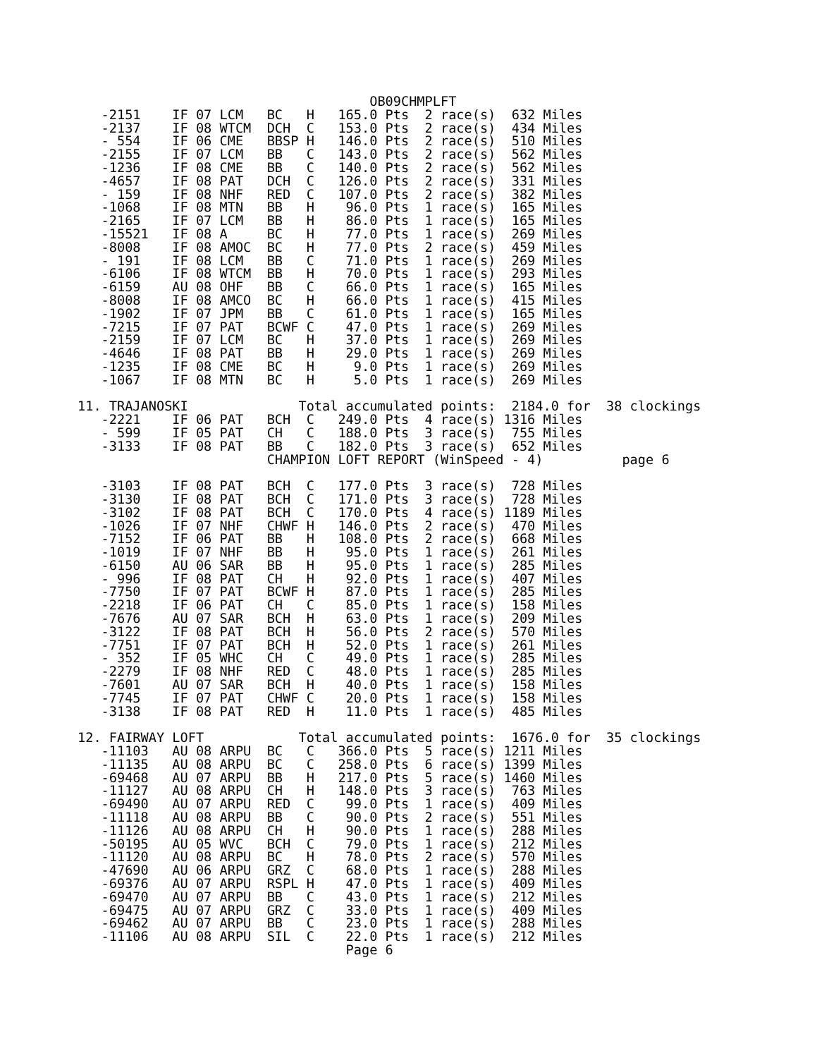OB09CHMPLFT
   -2151    IF 07 LCM   BC   H   165.0 Pts  2 race(s)  632 Miles
   -2137    IF 08 WTCM  DCH  C   153.0 Pts  2 race(s)  434 Miles
   - 554    IF 06 CME   BBSP H   146.0 Pts  2 race(s)  510 Miles
   -2155    IF 07 LCM   BB   C   143.0 Pts  2 race(s)  562 Miles
   -1236    IF 08 CME   BB   C   140.0 Pts  2 race(s)  562 Miles
   -4657    IF 08 PAT   DCH  C   126.0 Pts  2 race(s)  331 Miles
   - 159    IF 08 NHF   RED  C   107.0 Pts  2 race(s)  382 Miles
   -1068    IF 08 MTN   BB   H    96.0 Pts  1 race(s)  165 Miles
   -2165    IF 07 LCM   BB   H    86.0 Pts  1 race(s)  165 Miles
   -15521   IF 08 A     BC   H    77.0 Pts  1 race(s)  269 Miles
   -8008    IF 08 AMOC  BC   H    77.0 Pts  2 race(s)  459 Miles
   - 191    IF 08 LCM   BB   C    71.0 Pts  1 race(s)  269 Miles
   -6106    IF 08 WTCM  BB   H    70.0 Pts  1 race(s)  293 Miles
   -6159    AU 08 OHF   BB   C    66.0 Pts  1 race(s)  165 Miles
   -8008    IF 08 AMCO  BC   H    66.0 Pts  1 race(s)  415 Miles
   -1902    IF 07 JPM   BB   C    61.0 Pts  1 race(s)  165 Miles
   -7215    IF 07 PAT   BCWF C    47.0 Pts  1 race(s)  269 Miles
   -2159    IF 07 LCM   BC   H    37.0 Pts  1 race(s)  269 Miles
   -4646    IF 08 PAT   BB   H    29.0 Pts  1 race(s)  269 Miles
   -1235    IF 08 CME   BC   H     9.0 Pts  1 race(s)  269 Miles
   -1067    IF 08 MTN   BC   H     5.0 Pts  1 race(s)  269 Miles

11. TRAJANOSKI              Total accumulated points:  2184.0 for  38 clockings
   -2221    IF 06 PAT   BCH  C   249.0 Pts  4 race(s) 1316 Miles
   - 599    IF 05 PAT   CH   C   188.0 Pts  3 race(s)  755 Miles
   -3133    IF 08 PAT   BB   C   182.0 Pts  3 race(s)  652 Miles
                        CHAMPION LOFT REPORT (WinSpeed - 4)          page 6

   -3103    IF 08 PAT   BCH  C   177.0 Pts  3 race(s)  728 Miles
   -3130    IF 08 PAT   BCH  C   171.0 Pts  3 race(s)  728 Miles
   -3102    IF 08 PAT   BCH  C   170.0 Pts  4 race(s) 1189 Miles
   -1026    IF 07 NHF   CHWF H   146.0 Pts  2 race(s)  470 Miles
   -7152    IF 06 PAT   BB   H   108.0 Pts  2 race(s)  668 Miles
   -1019    IF 07 NHF   BB   H    95.0 Pts  1 race(s)  261 Miles
   -6150    AU 06 SAR   BB   H    95.0 Pts  1 race(s)  285 Miles
   - 996    IF 08 PAT   CH   H    92.0 Pts  1 race(s)  407 Miles
   -7750    IF 07 PAT   BCWF H    87.0 Pts  1 race(s)  285 Miles
   -2218    IF 06 PAT   CH   C    85.0 Pts  1 race(s)  158 Miles
   -7676    AU 07 SAR   BCH  H    63.0 Pts  1 race(s)  209 Miles
   -3122    IF 08 PAT   BCH  H    56.0 Pts  2 race(s)  570 Miles
   -7751    IF 07 PAT   BCH  H    52.0 Pts  1 race(s)  261 Miles
   - 352    IF 05 WHC   CH   C    49.0 Pts  1 race(s)  285 Miles
   -2279    IF 08 NHF   RED  C    48.0 Pts  1 race(s)  285 Miles
   -7601    AU 07 SAR   BCH  H    40.0 Pts  1 race(s)  158 Miles
   -7745    IF 07 PAT   CHWF C    20.0 Pts  1 race(s)  158 Miles
   -3138    IF 08 PAT   RED  H    11.0 Pts  1 race(s)  485 Miles

12. FAIRWAY LOFT            Total accumulated points:  1676.0 for  35 clockings
   -11103   AU 08 ARPU  BC   C   366.0 Pts  5 race(s) 1211 Miles
   -11135   AU 08 ARPU  BC   C   258.0 Pts  6 race(s) 1399 Miles
   -69468   AU 07 ARPU  BB   H   217.0 Pts  5 race(s) 1460 Miles
   -11127   AU 08 ARPU  CH   H   148.0 Pts  3 race(s)  763 Miles
   -69490   AU 07 ARPU  RED  C    99.0 Pts  1 race(s)  409 Miles
   -11118   AU 08 ARPU  BB   C    90.0 Pts  2 race(s)  551 Miles
   -11126   AU 08 ARPU  CH   H    90.0 Pts  1 race(s)  288 Miles
   -50195   AU 05 WVC   BCH  C    79.0 Pts  1 race(s)  212 Miles
   -11120   AU 08 ARPU  BC   H    78.0 Pts  2 race(s)  570 Miles
   -47690   AU 06 ARPU  GRZ  C    68.0 Pts  1 race(s)  288 Miles
   -69376   AU 07 ARPU  RSPL H    47.0 Pts  1 race(s)  409 Miles
   -69470   AU 07 ARPU  BB   C    43.0 Pts  1 race(s)  212 Miles
   -69475   AU 07 ARPU  GRZ  C    33.0 Pts  1 race(s)  409 Miles
   -69462   AU 07 ARPU  BB   C    23.0 Pts  1 race(s)  288 Miles
   -11106   AU 08 ARPU  SIL  C    22.0 Pts  1 race(s)  212 Miles
                                  Page 6